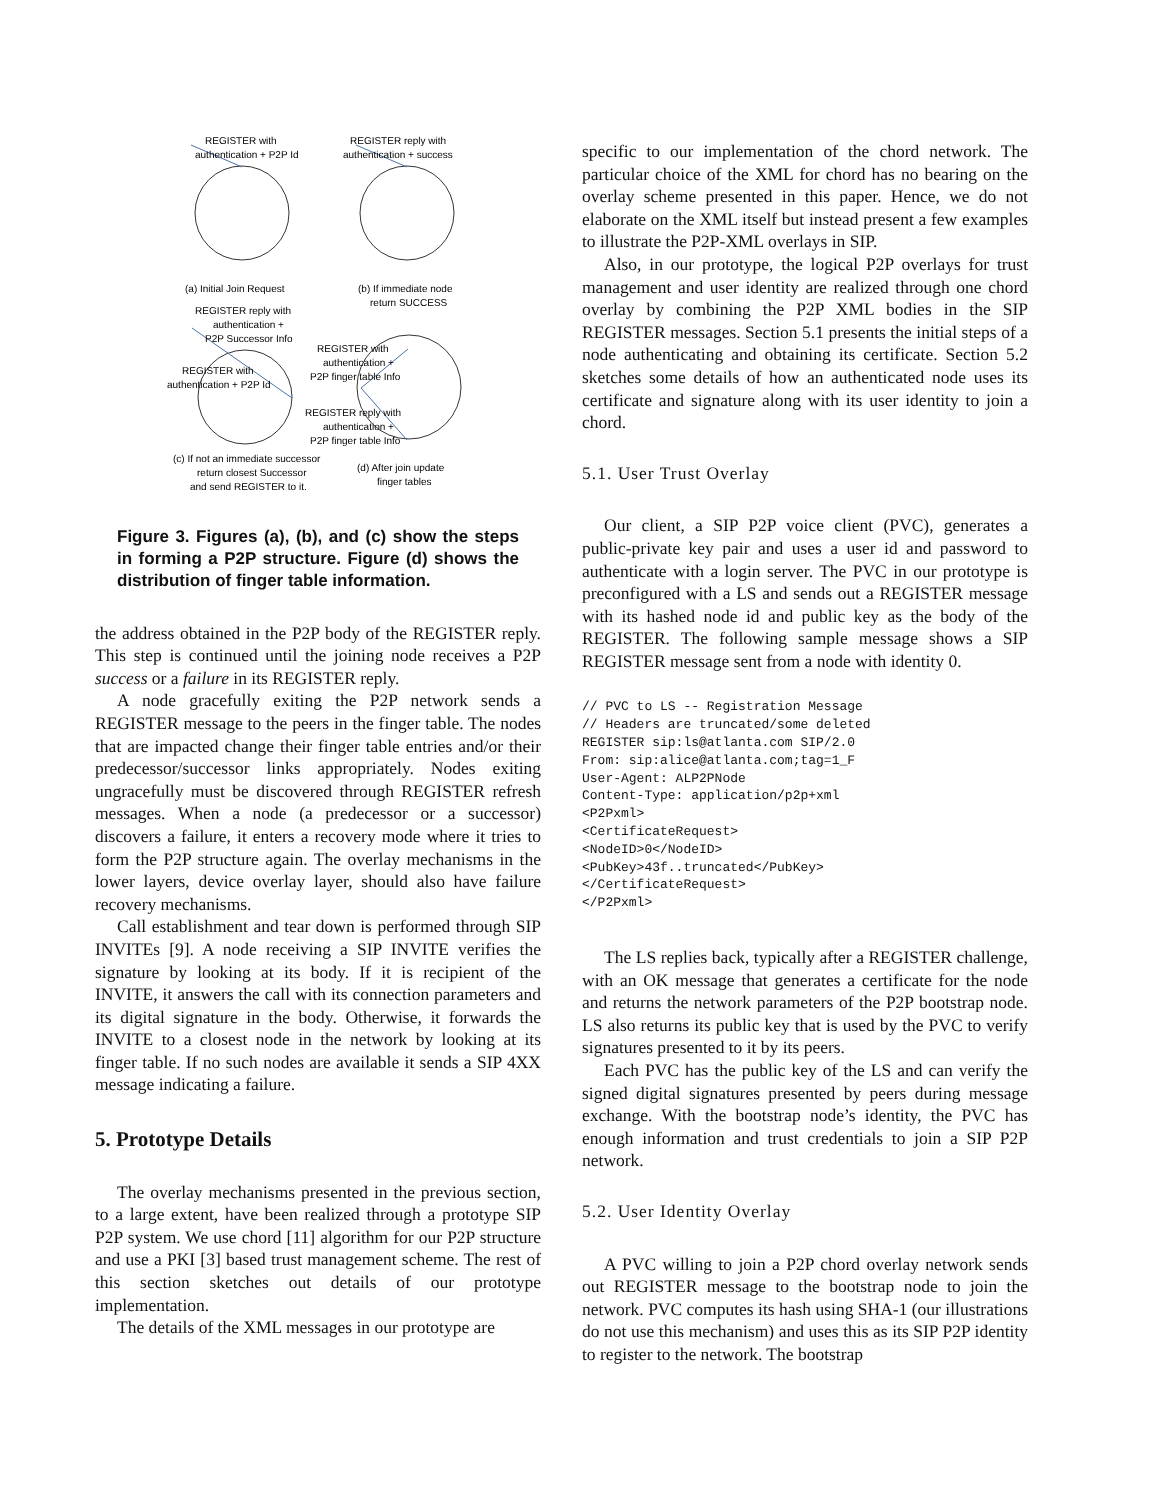REGISTER with
authentication + P2P Id
REGISTER reply with
authentication + success
(a) Initial Join Request
(b) If immediate node
return SUCCESS
REGISTER reply with
authentication +
P2P Successor Info
REGISTER with
authentication + P2P Id
REGISTER with
authentication +
P2P finger table Info
REGISTER reply with
authentication +
P2P finger table Info
(c) If not an immediate successor
return closest Successor
and send REGISTER to it.
(d) After join update
finger tables
Figure 3. Figures (a), (b), and (c) show the steps in forming a P2P structure. Figure (d) shows the distribution of finger table information.
the address obtained in the P2P body of the REGISTER reply. This step is continued until the joining node receives a P2P success or a failure in its REGISTER reply.
A node gracefully exiting the P2P network sends a REGISTER message to the peers in the finger table. The nodes that are impacted change their finger table entries and/or their predecessor/successor links appropriately. Nodes exiting ungracefully must be discovered through REGISTER refresh messages. When a node (a predecessor or a successor) discovers a failure, it enters a recovery mode where it tries to form the P2P structure again. The overlay mechanisms in the lower layers, device overlay layer, should also have failure recovery mechanisms.
Call establishment and tear down is performed through SIP INVITEs [9]. A node receiving a SIP INVITE verifies the signature by looking at its body. If it is recipient of the INVITE, it answers the call with its connection parameters and its digital signature in the body. Otherwise, it forwards the INVITE to a closest node in the network by looking at its finger table. If no such nodes are available it sends a SIP 4XX message indicating a failure.
5. Prototype Details
The overlay mechanisms presented in the previous section, to a large extent, have been realized through a prototype SIP P2P system. We use chord [11] algorithm for our P2P structure and use a PKI [3] based trust management scheme. The rest of this section sketches out details of our prototype implementation.
The details of the XML messages in our prototype are
specific to our implementation of the chord network. The particular choice of the XML for chord has no bearing on the overlay scheme presented in this paper. Hence, we do not elaborate on the XML itself but instead present a few examples to illustrate the P2P-XML overlays in SIP.
Also, in our prototype, the logical P2P overlays for trust management and user identity are realized through one chord overlay by combining the P2P XML bodies in the SIP REGISTER messages. Section 5.1 presents the initial steps of a node authenticating and obtaining its certificate. Section 5.2 sketches some details of how an authenticated node uses its certificate and signature along with its user identity to join a chord.
5.1. User Trust Overlay
Our client, a SIP P2P voice client (PVC), generates a public-private key pair and uses a user id and password to authenticate with a login server. The PVC in our prototype is preconfigured with a LS and sends out a REGISTER message with its hashed node id and public key as the body of the REGISTER. The following sample message shows a SIP REGISTER message sent from a node with identity 0.
// PVC to LS -- Registration Message
// Headers are truncated/some deleted
REGISTER sip:ls@atlanta.com SIP/2.0
From: sip:alice@atlanta.com;tag=1_F
User-Agent: ALP2PNode
Content-Type: application/p2p+xml
<P2Pxml>
<CertificateRequest>
<NodeID>0</NodeID>
<PubKey>43f..truncated</PubKey>
</CertificateRequest>
</P2Pxml>
The LS replies back, typically after a REGISTER challenge, with an OK message that generates a certificate for the node and returns the network parameters of the P2P bootstrap node. LS also returns its public key that is used by the PVC to verify signatures presented to it by its peers.
Each PVC has the public key of the LS and can verify the signed digital signatures presented by peers during message exchange. With the bootstrap node’s identity, the PVC has enough information and trust credentials to join a SIP P2P network.
5.2. User Identity Overlay
A PVC willing to join a P2P chord overlay network sends out REGISTER message to the bootstrap node to join the network. PVC computes its hash using SHA-1 (our illustrations do not use this mechanism) and uses this as its SIP P2P identity to register to the network. The bootstrap